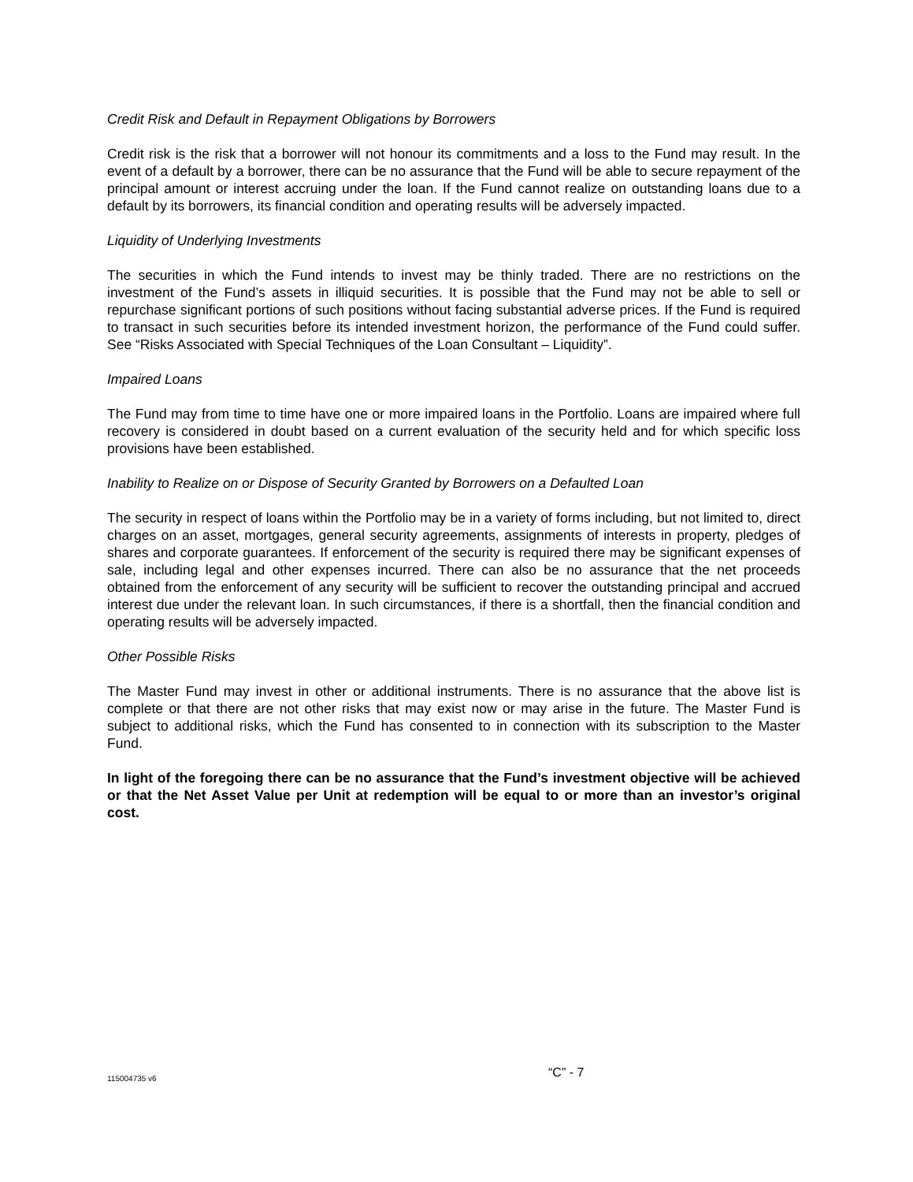Credit Risk and Default in Repayment Obligations by Borrowers
Credit risk is the risk that a borrower will not honour its commitments and a loss to the Fund may result. In the event of a default by a borrower, there can be no assurance that the Fund will be able to secure repayment of the principal amount or interest accruing under the loan. If the Fund cannot realize on outstanding loans due to a default by its borrowers, its financial condition and operating results will be adversely impacted.
Liquidity of Underlying Investments
The securities in which the Fund intends to invest may be thinly traded. There are no restrictions on the investment of the Fund’s assets in illiquid securities. It is possible that the Fund may not be able to sell or repurchase significant portions of such positions without facing substantial adverse prices. If the Fund is required to transact in such securities before its intended investment horizon, the performance of the Fund could suffer. See “Risks Associated with Special Techniques of the Loan Consultant – Liquidity”.
Impaired Loans
The Fund may from time to time have one or more impaired loans in the Portfolio. Loans are impaired where full recovery is considered in doubt based on a current evaluation of the security held and for which specific loss provisions have been established.
Inability to Realize on or Dispose of Security Granted by Borrowers on a Defaulted Loan
The security in respect of loans within the Portfolio may be in a variety of forms including, but not limited to, direct charges on an asset, mortgages, general security agreements, assignments of interests in property, pledges of shares and corporate guarantees. If enforcement of the security is required there may be significant expenses of sale, including legal and other expenses incurred. There can also be no assurance that the net proceeds obtained from the enforcement of any security will be sufficient to recover the outstanding principal and accrued interest due under the relevant loan. In such circumstances, if there is a shortfall, then the financial condition and operating results will be adversely impacted.
Other Possible Risks
The Master Fund may invest in other or additional instruments. There is no assurance that the above list is complete or that there are not other risks that may exist now or may arise in the future. The Master Fund is subject to additional risks, which the Fund has consented to in connection with its subscription to the Master Fund.
In light of the foregoing there can be no assurance that the Fund’s investment objective will be achieved or that the Net Asset Value per Unit at redemption will be equal to or more than an investor’s original cost.
115004735 v6 “C” - 7